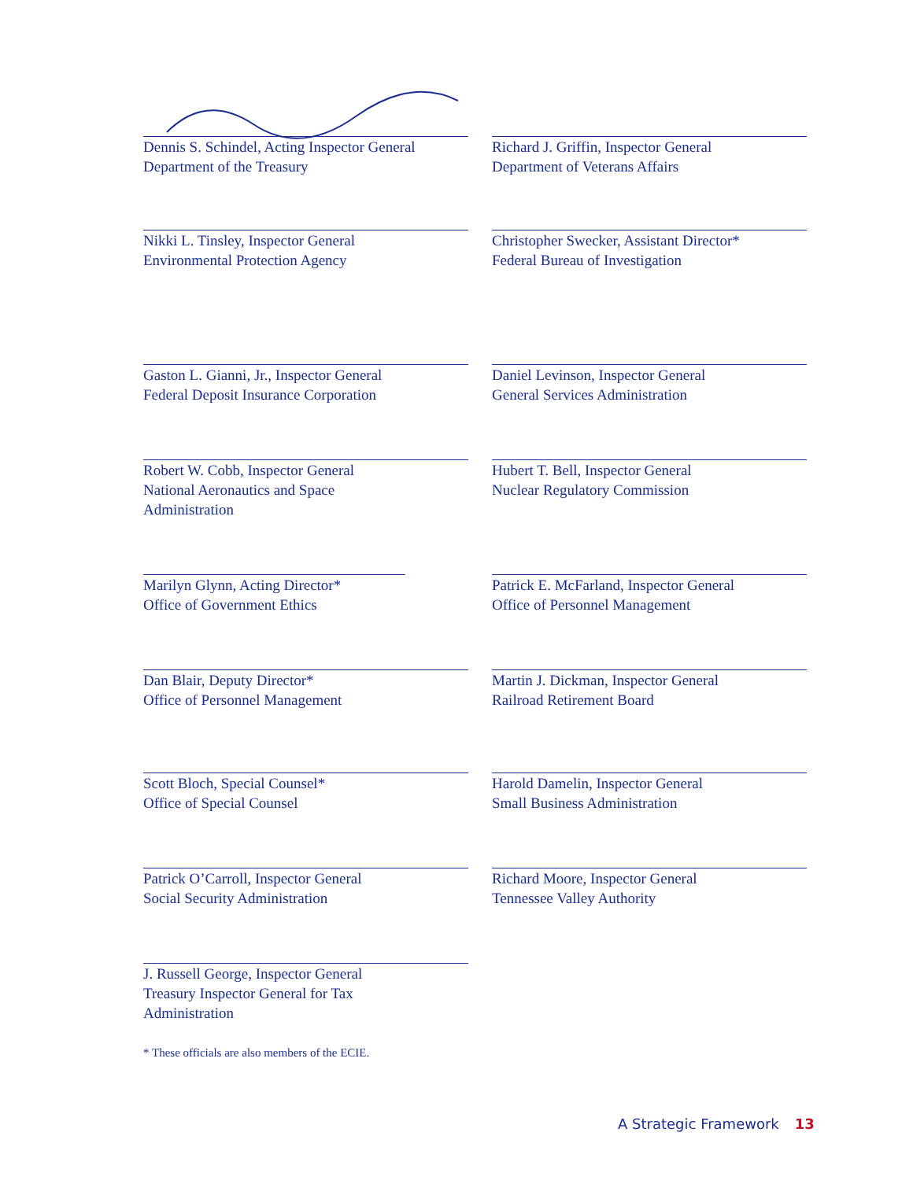Dennis S. Schindel, Acting Inspector General
Department of the Treasury
Nikki L. Tinsley, Inspector General
Environmental Protection Agency
Gaston L. Gianni, Jr., Inspector General
Federal Deposit Insurance Corporation
Robert W. Cobb, Inspector General
National Aeronautics and Space
Administration
Marilyn Glynn, Acting Director*
Office of Government Ethics
Dan Blair, Deputy Director*
Office of Personnel Management
Scott Bloch, Special Counsel*
Office of Special Counsel
Patrick O’Carroll, Inspector General
Social Security Administration
J. Russell George, Inspector General
Treasury Inspector General for Tax
Administration
* These officials are also members of the ECIE.
Richard J. Griffin, Inspector General
Department of Veterans Affairs
Christopher Swecker, Assistant Director*
Federal Bureau of Investigation
Daniel Levinson, Inspector General
General Services Administration
Hubert T. Bell, Inspector General
Nuclear Regulatory Commission
Patrick E. McFarland, Inspector General
Office of Personnel Management
Martin J. Dickman, Inspector General
Railroad Retirement Board
Harold Damelin, Inspector General
Small Business Administration
Richard Moore, Inspector General
Tennessee Valley Authority
A Strategic Framework 13